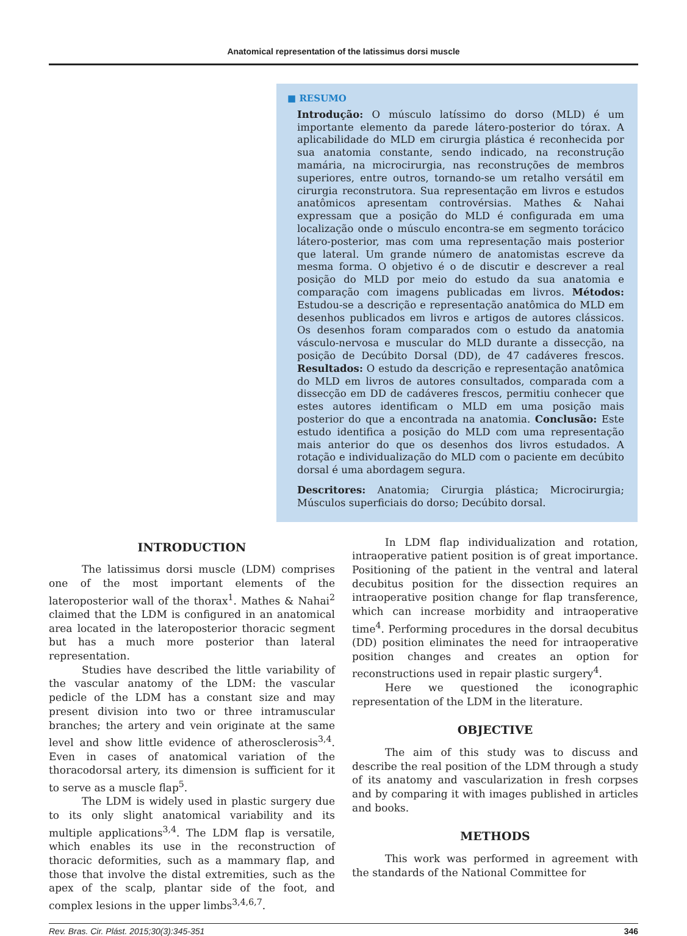Anatomical representation of the latissimus dorsi muscle
■ RESUMO
Introdução: O músculo latíssimo do dorso (MLD) é um importante elemento da parede látero-posterior do tórax. A aplicabilidade do MLD em cirurgia plástica é reconhecida por sua anatomia constante, sendo indicado, na reconstrução mamária, na microcirurgia, nas reconstruções de membros superiores, entre outros, tornando-se um retalho versátil em cirurgia reconstrutora. Sua representação em livros e estudos anatômicos apresentam controvérsias. Mathes & Nahai expressam que a posição do MLD é configurada em uma localização onde o músculo encontra-se em segmento torácico látero-posterior, mas com uma representação mais posterior que lateral. Um grande número de anatomistas escreve da mesma forma. O objetivo é o de discutir e descrever a real posição do MLD por meio do estudo da sua anatomia e comparação com imagens publicadas em livros. Métodos: Estudou-se a descrição e representação anatômica do MLD em desenhos publicados em livros e artigos de autores clássicos. Os desenhos foram comparados com o estudo da anatomia vásculo-nervosa e muscular do MLD durante a dissecção, na posição de Decúbito Dorsal (DD), de 47 cadáveres frescos. Resultados: O estudo da descrição e representação anatômica do MLD em livros de autores consultados, comparada com a dissecção em DD de cadáveres frescos, permitiu conhecer que estes autores identificam o MLD em uma posição mais posterior do que a encontrada na anatomia. Conclusão: Este estudo identifica a posição do MLD com uma representação mais anterior do que os desenhos dos livros estudados. A rotação e individualização do MLD com o paciente em decúbito dorsal é uma abordagem segura.
Descritores: Anatomia; Cirurgia plástica; Microcirurgia; Músculos superficiais do dorso; Decúbito dorsal.
INTRODUCTION
The latissimus dorsi muscle (LDM) comprises one of the most important elements of the lateroposterior wall of the thorax<sup>1</sup>. Mathes & Nahai<sup>2</sup> claimed that the LDM is configured in an anatomical area located in the lateroposterior thoracic segment but has a much more posterior than lateral representation.
Studies have described the little variability of the vascular anatomy of the LDM: the vascular pedicle of the LDM has a constant size and may present division into two or three intramuscular branches; the artery and vein originate at the same level and show little evidence of atherosclerosis<sup>3,4</sup>. Even in cases of anatomical variation of the thoracodorsal artery, its dimension is sufficient for it to serve as a muscle flap<sup>5</sup>.
The LDM is widely used in plastic surgery due to its only slight anatomical variability and its multiple applications<sup>3,4</sup>. The LDM flap is versatile, which enables its use in the reconstruction of thoracic deformities, such as a mammary flap, and those that involve the distal extremities, such as the apex of the scalp, plantar side of the foot, and complex lesions in the upper limbs<sup>3,4,6,7</sup>.
In LDM flap individualization and rotation, intraoperative patient position is of great importance. Positioning of the patient in the ventral and lateral decubitus position for the dissection requires an intraoperative position change for flap transference, which can increase morbidity and intraoperative time<sup>4</sup>. Performing procedures in the dorsal decubitus (DD) position eliminates the need for intraoperative position changes and creates an option for reconstructions used in repair plastic surgery<sup>4</sup>.
Here we questioned the iconographic representation of the LDM in the literature.
OBJECTIVE
The aim of this study was to discuss and describe the real position of the LDM through a study of its anatomy and vascularization in fresh corpses and by comparing it with images published in articles and books.
METHODS
This work was performed in agreement with the standards of the National Committee for
Rev. Bras. Cir. Plást. 2015;30(3):345-351 346